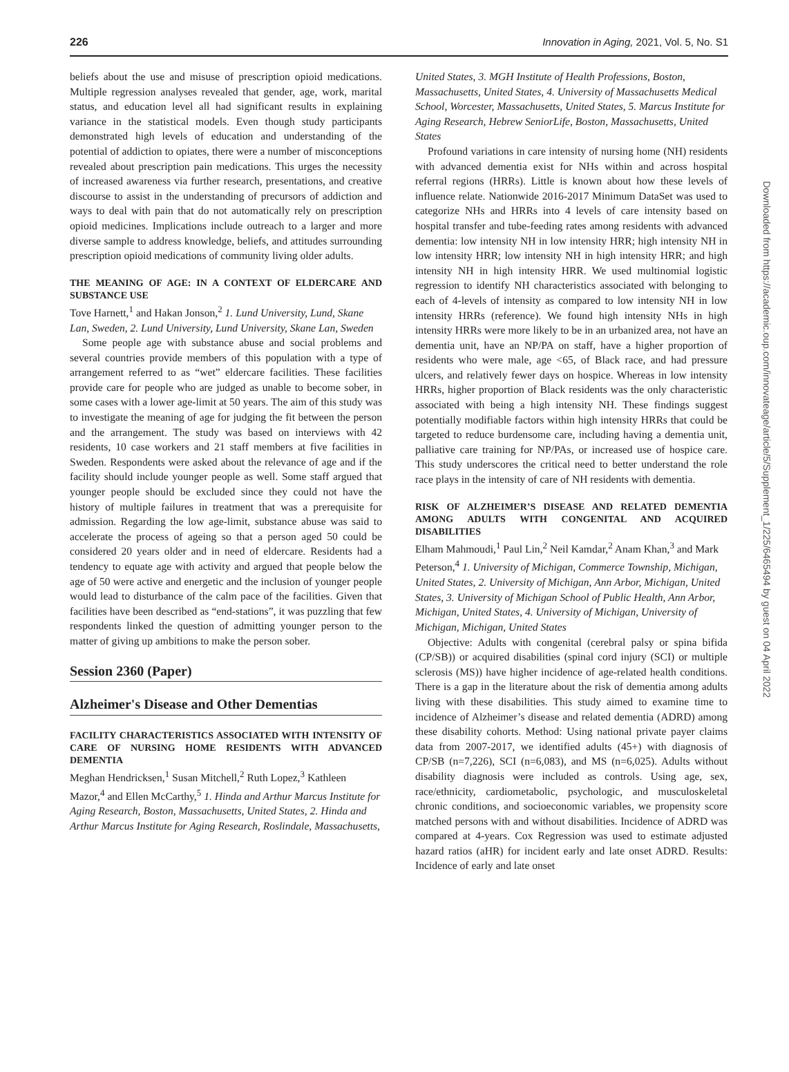226 Innovation in Aging, 2021, Vol. 5, No. S1
beliefs about the use and misuse of prescription opioid medications. Multiple regression analyses revealed that gender, age, work, marital status, and education level all had significant results in explaining variance in the statistical models. Even though study participants demonstrated high levels of education and understanding of the potential of addiction to opiates, there were a number of misconceptions revealed about prescription pain medications. This urges the necessity of increased awareness via further research, presentations, and creative discourse to assist in the understanding of precursors of addiction and ways to deal with pain that do not automatically rely on prescription opioid medicines. Implications include outreach to a larger and more diverse sample to address knowledge, beliefs, and attitudes surrounding prescription opioid medications of community living older adults.
THE MEANING OF AGE: IN A CONTEXT OF ELDERCARE AND SUBSTANCE USE
Tove Harnett,<sup>1</sup> and Hakan Jonson,<sup>2</sup> 1. Lund University, Lund, Skane Lan, Sweden, 2. Lund University, Lund University, Skane Lan, Sweden
Some people age with substance abuse and social problems and several countries provide members of this population with a type of arrangement referred to as “wet” eldercare facilities. These facilities provide care for people who are judged as unable to become sober, in some cases with a lower age-limit at 50 years. The aim of this study was to investigate the meaning of age for judging the fit between the person and the arrangement. The study was based on interviews with 42 residents, 10 case workers and 21 staff members at five facilities in Sweden. Respondents were asked about the relevance of age and if the facility should include younger people as well. Some staff argued that younger people should be excluded since they could not have the history of multiple failures in treatment that was a prerequisite for admission. Regarding the low age-limit, substance abuse was said to accelerate the process of ageing so that a person aged 50 could be considered 20 years older and in need of eldercare. Residents had a tendency to equate age with activity and argued that people below the age of 50 were active and energetic and the inclusion of younger people would lead to disturbance of the calm pace of the facilities. Given that facilities have been described as “end-stations”, it was puzzling that few respondents linked the question of admitting younger person to the matter of giving up ambitions to make the person sober.
Session 2360 (Paper)
Alzheimer's Disease and Other Dementias
FACILITY CHARACTERISTICS ASSOCIATED WITH INTENSITY OF CARE OF NURSING HOME RESIDENTS WITH ADVANCED DEMENTIA
Meghan Hendricksen,<sup>1</sup> Susan Mitchell,<sup>2</sup> Ruth Lopez,<sup>3</sup> Kathleen Mazor,<sup>4</sup> and Ellen McCarthy,<sup>5</sup> 1. Hinda and Arthur Marcus Institute for Aging Research, Boston, Massachusetts, United States, 2. Hinda and Arthur Marcus Institute for Aging Research, Roslindale, Massachusetts,
United States, 3. MGH Institute of Health Professions, Boston, Massachusetts, United States, 4. University of Massachusetts Medical School, Worcester, Massachusetts, United States, 5. Marcus Institute for Aging Research, Hebrew SeniorLife, Boston, Massachusetts, United States
Profound variations in care intensity of nursing home (NH) residents with advanced dementia exist for NHs within and across hospital referral regions (HRRs). Little is known about how these levels of influence relate. Nationwide 2016-2017 Minimum DataSet was used to categorize NHs and HRRs into 4 levels of care intensity based on hospital transfer and tube-feeding rates among residents with advanced dementia: low intensity NH in low intensity HRR; high intensity NH in low intensity HRR; low intensity NH in high intensity HRR; and high intensity NH in high intensity HRR. We used multinomial logistic regression to identify NH characteristics associated with belonging to each of 4-levels of intensity as compared to low intensity NH in low intensity HRRs (reference). We found high intensity NHs in high intensity HRRs were more likely to be in an urbanized area, not have an dementia unit, have an NP/PA on staff, have a higher proportion of residents who were male, age <65, of Black race, and had pressure ulcers, and relatively fewer days on hospice. Whereas in low intensity HRRs, higher proportion of Black residents was the only characteristic associated with being a high intensity NH. These findings suggest potentially modifiable factors within high intensity HRRs that could be targeted to reduce burdensome care, including having a dementia unit, palliative care training for NP/PAs, or increased use of hospice care. This study underscores the critical need to better understand the role race plays in the intensity of care of NH residents with dementia.
RISK OF ALZHEIMER’S DISEASE AND RELATED DEMENTIA AMONG ADULTS WITH CONGENITAL AND ACQUIRED DISABILITIES
Elham Mahmoudi,<sup>1</sup> Paul Lin,<sup>2</sup> Neil Kamdar,<sup>2</sup> Anam Khan,<sup>3</sup> and Mark Peterson,<sup>4</sup> 1. University of Michigan, Commerce Township, Michigan, United States, 2. University of Michigan, Ann Arbor, Michigan, United States, 3. University of Michigan School of Public Health, Ann Arbor, Michigan, United States, 4. University of Michigan, University of Michigan, Michigan, United States
Objective: Adults with congenital (cerebral palsy or spina bifida (CP/SB)) or acquired disabilities (spinal cord injury (SCI) or multiple sclerosis (MS)) have higher incidence of age-related health conditions. There is a gap in the literature about the risk of dementia among adults living with these disabilities. This study aimed to examine time to incidence of Alzheimer’s disease and related dementia (ADRD) among these disability cohorts. Method: Using national private payer claims data from 2007-2017, we identified adults (45+) with diagnosis of CP/SB (n=7,226), SCI (n=6,083), and MS (n=6,025). Adults without disability diagnosis were included as controls. Using age, sex, race/ethnicity, cardiometabolic, psychologic, and musculoskeletal chronic conditions, and socioeconomic variables, we propensity score matched persons with and without disabilities. Incidence of ADRD was compared at 4-years. Cox Regression was used to estimate adjusted hazard ratios (aHR) for incident early and late onset ADRD. Results: Incidence of early and late onset
Downloaded from https://academic.oup.com/innovateage/article/5/Supplement_1/225/6465494 by guest on 04 April 2022